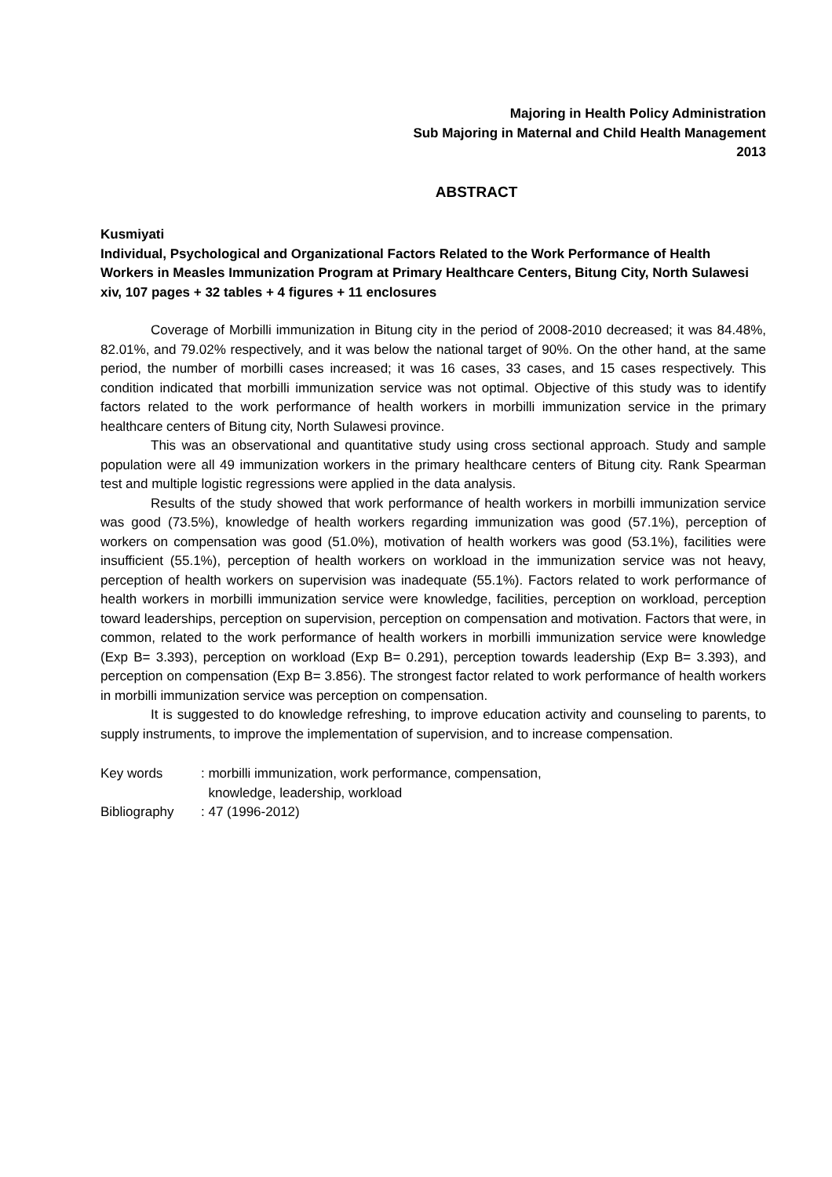Majoring in Health Policy Administration
Sub Majoring in Maternal and Child Health Management
2013
ABSTRACT
Kusmiyati
Individual, Psychological and Organizational Factors Related to the Work Performance of Health Workers in Measles Immunization Program at Primary Healthcare Centers, Bitung City, North Sulawesi
xiv, 107 pages + 32 tables + 4 figures + 11 enclosures
Coverage of Morbilli immunization in Bitung city in the period of 2008-2010 decreased; it was 84.48%, 82.01%, and 79.02% respectively, and it was below the national target of 90%. On the other hand, at the same period, the number of morbilli cases increased; it was 16 cases, 33 cases, and 15 cases respectively. This condition indicated that morbilli immunization service was not optimal. Objective of this study was to identify factors related to the work performance of health workers in morbilli immunization service in the primary healthcare centers of Bitung city, North Sulawesi province.
This was an observational and quantitative study using cross sectional approach. Study and sample population were all 49 immunization workers in the primary healthcare centers of Bitung city. Rank Spearman test and multiple logistic regressions were applied in the data analysis.
Results of the study showed that work performance of health workers in morbilli immunization service was good (73.5%), knowledge of health workers regarding immunization was good (57.1%), perception of workers on compensation was good (51.0%), motivation of health workers was good (53.1%), facilities were insufficient (55.1%), perception of health workers on workload in the immunization service was not heavy, perception of health workers on supervision was inadequate (55.1%). Factors related to work performance of health workers in morbilli immunization service were knowledge, facilities, perception on workload, perception toward leaderships, perception on supervision, perception on compensation and motivation. Factors that were, in common, related to the work performance of health workers in morbilli immunization service were knowledge (Exp B= 3.393), perception on workload (Exp B= 0.291), perception towards leadership (Exp B= 3.393), and perception on compensation (Exp B= 3.856). The strongest factor related to work performance of health workers in morbilli immunization service was perception on compensation.
It is suggested to do knowledge refreshing, to improve education activity and counseling to parents, to supply instruments, to improve the implementation of supervision, and to increase compensation.
Key words: morbilli immunization, work performance, compensation,
knowledge, leadership, workload
Bibliography: 47 (1996-2012)